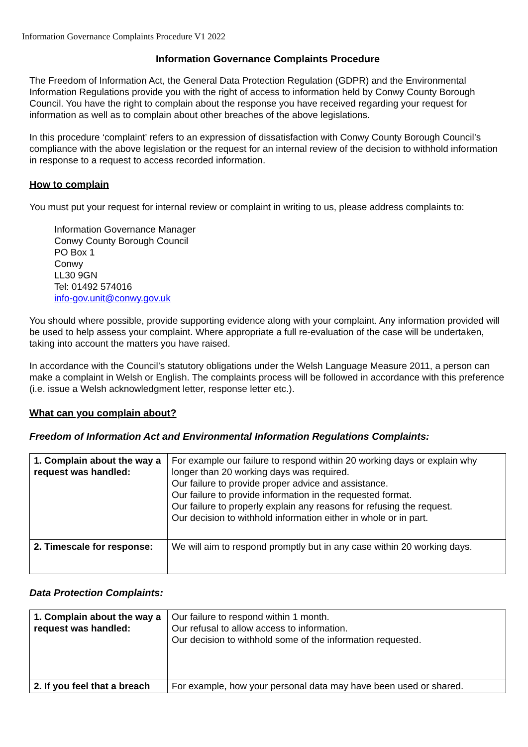Information Governance Complaints Procedure V1 2022
Information Governance Complaints Procedure
The Freedom of Information Act, the General Data Protection Regulation (GDPR) and the Environmental Information Regulations provide you with the right of access to information held by Conwy County Borough Council. You have the right to complain about the response you have received regarding your request for information as well as to complain about other breaches of the above legislations.
In this procedure ‘complaint’ refers to an expression of dissatisfaction with Conwy County Borough Council’s compliance with the above legislation or the request for an internal review of the decision to withhold information in response to a request to access recorded information.
How to complain
You must put your request for internal review or complaint in writing to us, please address complaints to:
Information Governance Manager
Conwy County Borough Council
PO Box 1
Conwy
LL30 9GN
Tel: 01492 574016
info-gov.unit@conwy.gov.uk
You should where possible, provide supporting evidence along with your complaint. Any information provided will be used to help assess your complaint. Where appropriate a full re-evaluation of the case will be undertaken, taking into account the matters you have raised.
In accordance with the Council’s statutory obligations under the Welsh Language Measure 2011, a person can make a complaint in Welsh or English. The complaints process will be followed in accordance with this preference (i.e. issue a Welsh acknowledgment letter, response letter etc.).
What can you complain about?
Freedom of Information Act and Environmental Information Regulations Complaints:
| 1. Complain about the way a request was handled: | For example our failure to respond within 20 working days or explain why longer than 20 working days was required. Our failure to provide proper advice and assistance. Our failure to provide information in the requested format. Our failure to properly explain any reasons for refusing the request. Our decision to withhold information either in whole or in part. |
| 2. Timescale for response: | We will aim to respond promptly but in any case within 20 working days. |
Data Protection Complaints:
| 1. Complain about the way a request was handled: | Our failure to respond within 1 month. Our refusal to allow access to information. Our decision to withhold some of the information requested. |
| 2. If you feel that a breach | For example, how your personal data may have been used or shared. |